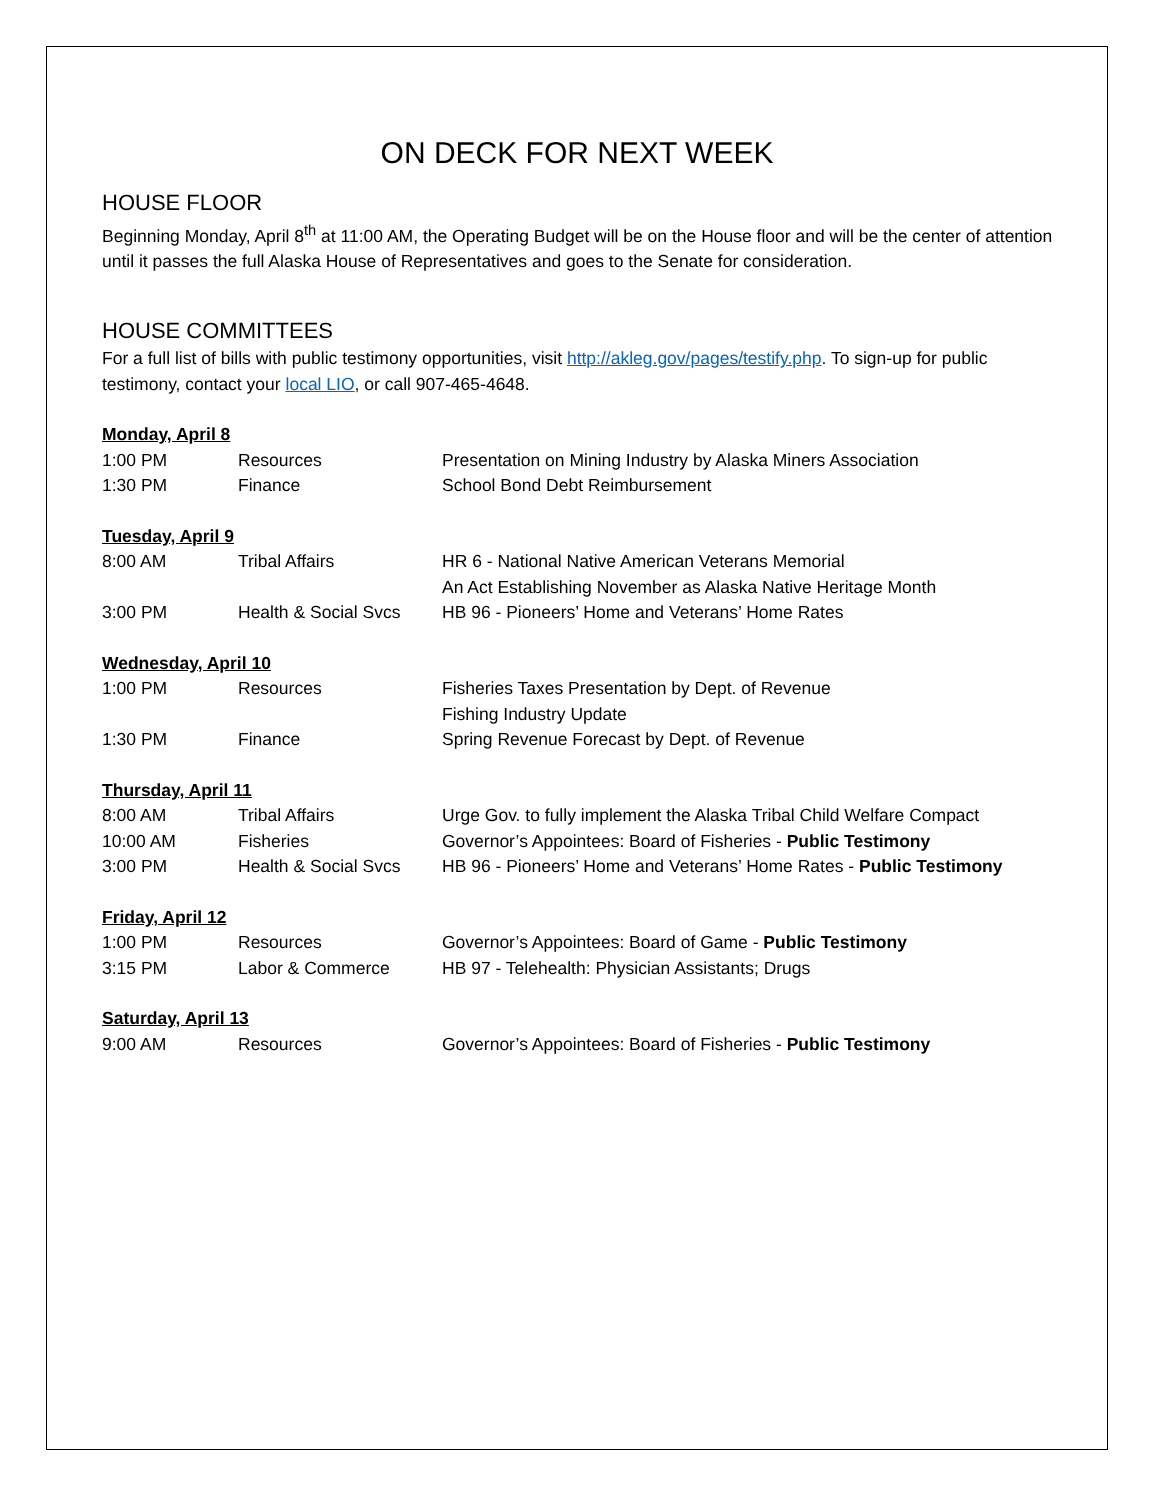ON DECK FOR NEXT WEEK
HOUSE FLOOR
Beginning Monday, April 8<sup>th</sup> at 11:00 AM, the Operating Budget will be on the House floor and will be the center of attention until it passes the full Alaska House of Representatives and goes to the Senate for consideration.
HOUSE COMMITTEES
For a full list of bills with public testimony opportunities, visit http://akleg.gov/pages/testify.php. To sign-up for public testimony, contact your local LIO, or call 907-465-4648.
| Monday, April 8 | | |
| 1:00 PM | Resources | Presentation on Mining Industry by Alaska Miners Association |
| 1:30 PM | Finance | School Bond Debt Reimbursement |
| Tuesday, April 9 | | |
| 8:00 AM | Tribal Affairs | HR 6 - National Native American Veterans Memorial An Act Establishing November as Alaska Native Heritage Month |
| 3:00 PM | Health & Social Svcs | HB 96 - Pioneers’ Home and Veterans’ Home Rates |
| Wednesday, April 10 | | |
| 1:00 PM | Resources | Fisheries Taxes Presentation by Dept. of Revenue Fishing Industry Update |
| 1:30 PM | Finance | Spring Revenue Forecast by Dept. of Revenue |
| Thursday, April 11 | | |
| 8:00 AM | Tribal Affairs | Urge Gov. to fully implement the Alaska Tribal Child Welfare Compact |
| 10:00 AM | Fisheries | Governor’s Appointees: Board of Fisheries - Public Testimony |
| 3:00 PM | Health & Social Svcs | HB 96 - Pioneers’ Home and Veterans’ Home Rates - Public Testimony |
| Friday, April 12 | | |
| 1:00 PM | Resources | Governor’s Appointees: Board of Game - Public Testimony |
| 3:15 PM | Labor & Commerce | HB 97 - Telehealth: Physician Assistants; Drugs |
| Saturday, April 13 | | |
| 9:00 AM | Resources | Governor’s Appointees: Board of Fisheries - Public Testimony |